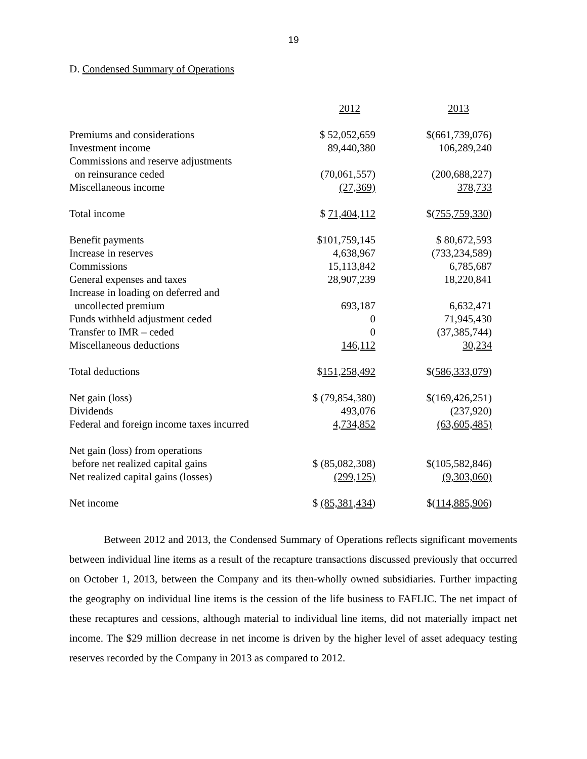19
D. Condensed Summary of Operations
| | 2012 | 2013 |
| --- | --- | --- |
| Premiums and considerations | $ 52,052,659 | $(661,739,076) |
| Investment income | 89,440,380 | 106,289,240 |
| Commissions and reserve adjustments | | |
| on reinsurance ceded | (70,061,557) | (200,688,227) |
| Miscellaneous income | (27,369) | 378,733 |
| Total income | $ 71,404,112 | $( 755,759,330 ) |
| Benefit payments | $101,759,145 | $ 80,672,593 |
| Increase in reserves | 4,638,967 | (733,234,589) |
| Commissions | 15,113,842 | 6,785,687 |
| General expenses and taxes | 28,907,239 | 18,220,841 |
| Increase in loading on deferred and | | |
| uncollected premium | 693,187 | 6,632,471 |
| Funds withheld adjustment ceded | 0 | 71,945,430 |
| Transfer to IMR – ceded | 0 | (37,385,744) |
| Miscellaneous deductions | 146,112 | 30,234 |
| Total deductions | $ 151,258,492 | $( 586,333,079 ) |
| Net gain (loss) | $ (79,854,380) | $(169,426,251) |
| Dividends | 493,076 | (237,920) |
| Federal and foreign income taxes incurred | 4,734,852 | (63,605,485) |
| Net gain (loss) from operations | | |
| before net realized capital gains | $ (85,082,308) | $(105,582,846) |
| Net realized capital gains (losses) | (299,125) | (9,303,060) |
| Net income | $ (85,381,434 ) | $( 114,885,906 ) |
Between 2012 and 2013, the Condensed Summary of Operations reflects significant movements between individual line items as a result of the recapture transactions discussed previously that occurred on October 1, 2013, between the Company and its then-wholly owned subsidiaries. Further impacting the geography on individual line items is the cession of the life business to FAFLIC. The net impact of these recaptures and cessions, although material to individual line items, did not materially impact net income. The $29 million decrease in net income is driven by the higher level of asset adequacy testing reserves recorded by the Company in 2013 as compared to 2012.